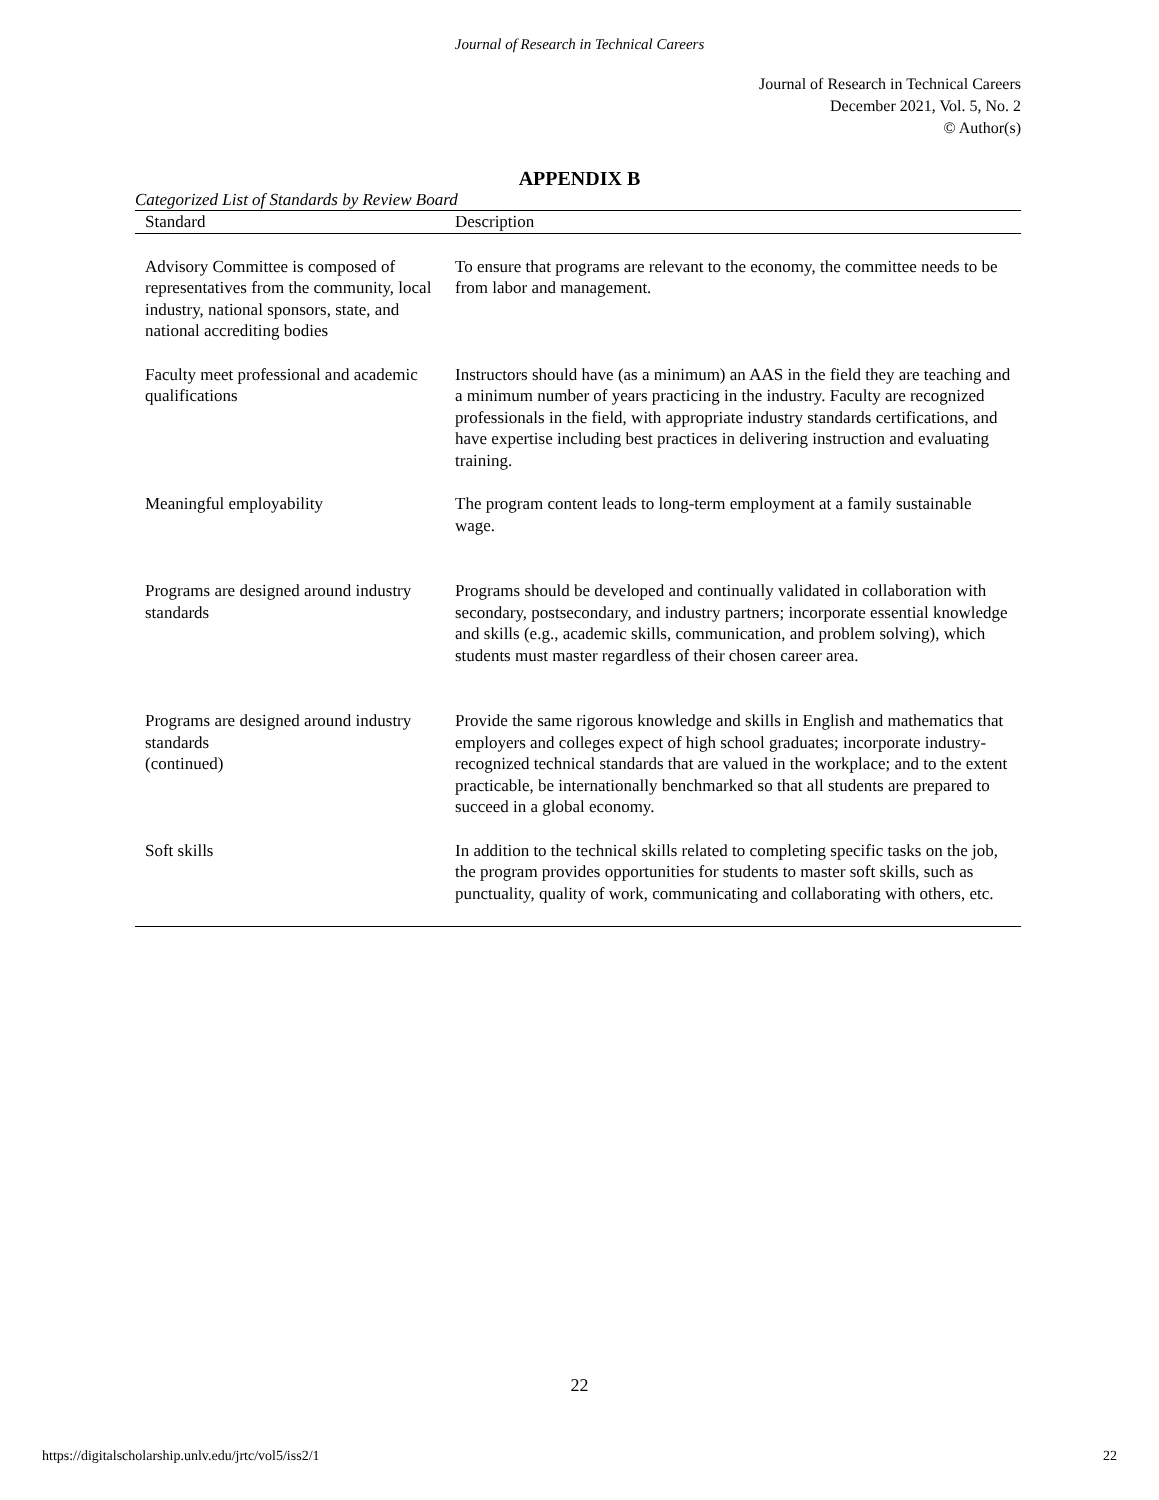Journal of Research in Technical Careers
Journal of Research in Technical Careers
December 2021, Vol. 5, No. 2
© Author(s)
APPENDIX B
Categorized List of Standards by Review Board
| Standard | Description |
| --- | --- |
| Advisory Committee is composed of representatives from the community, local industry, national sponsors, state, and national accrediting bodies | To ensure that programs are relevant to the economy, the committee needs to be from labor and management. |
| Faculty meet professional and academic qualifications | Instructors should have (as a minimum) an AAS in the field they are teaching and a minimum number of years practicing in the industry. Faculty are recognized professionals in the field, with appropriate industry standards certifications, and have expertise including best practices in delivering instruction and evaluating training. |
| Meaningful employability | The program content leads to long-term employment at a family sustainable wage. |
| Programs are designed around industry standards | Programs should be developed and continually validated in collaboration with secondary, postsecondary, and industry partners; incorporate essential knowledge and skills (e.g., academic skills, communication, and problem solving), which students must master regardless of their chosen career area. |
| Programs are designed around industry standards (continued) | Provide the same rigorous knowledge and skills in English and mathematics that employers and colleges expect of high school graduates; incorporate industry-recognized technical standards that are valued in the workplace; and to the extent practicable, be internationally benchmarked so that all students are prepared to succeed in a global economy. |
| Soft skills | In addition to the technical skills related to completing specific tasks on the job, the program provides opportunities for students to master soft skills, such as punctuality, quality of work, communicating and collaborating with others, etc. |
22
https://digitalscholarship.unlv.edu/jrtc/vol5/iss2/1 22